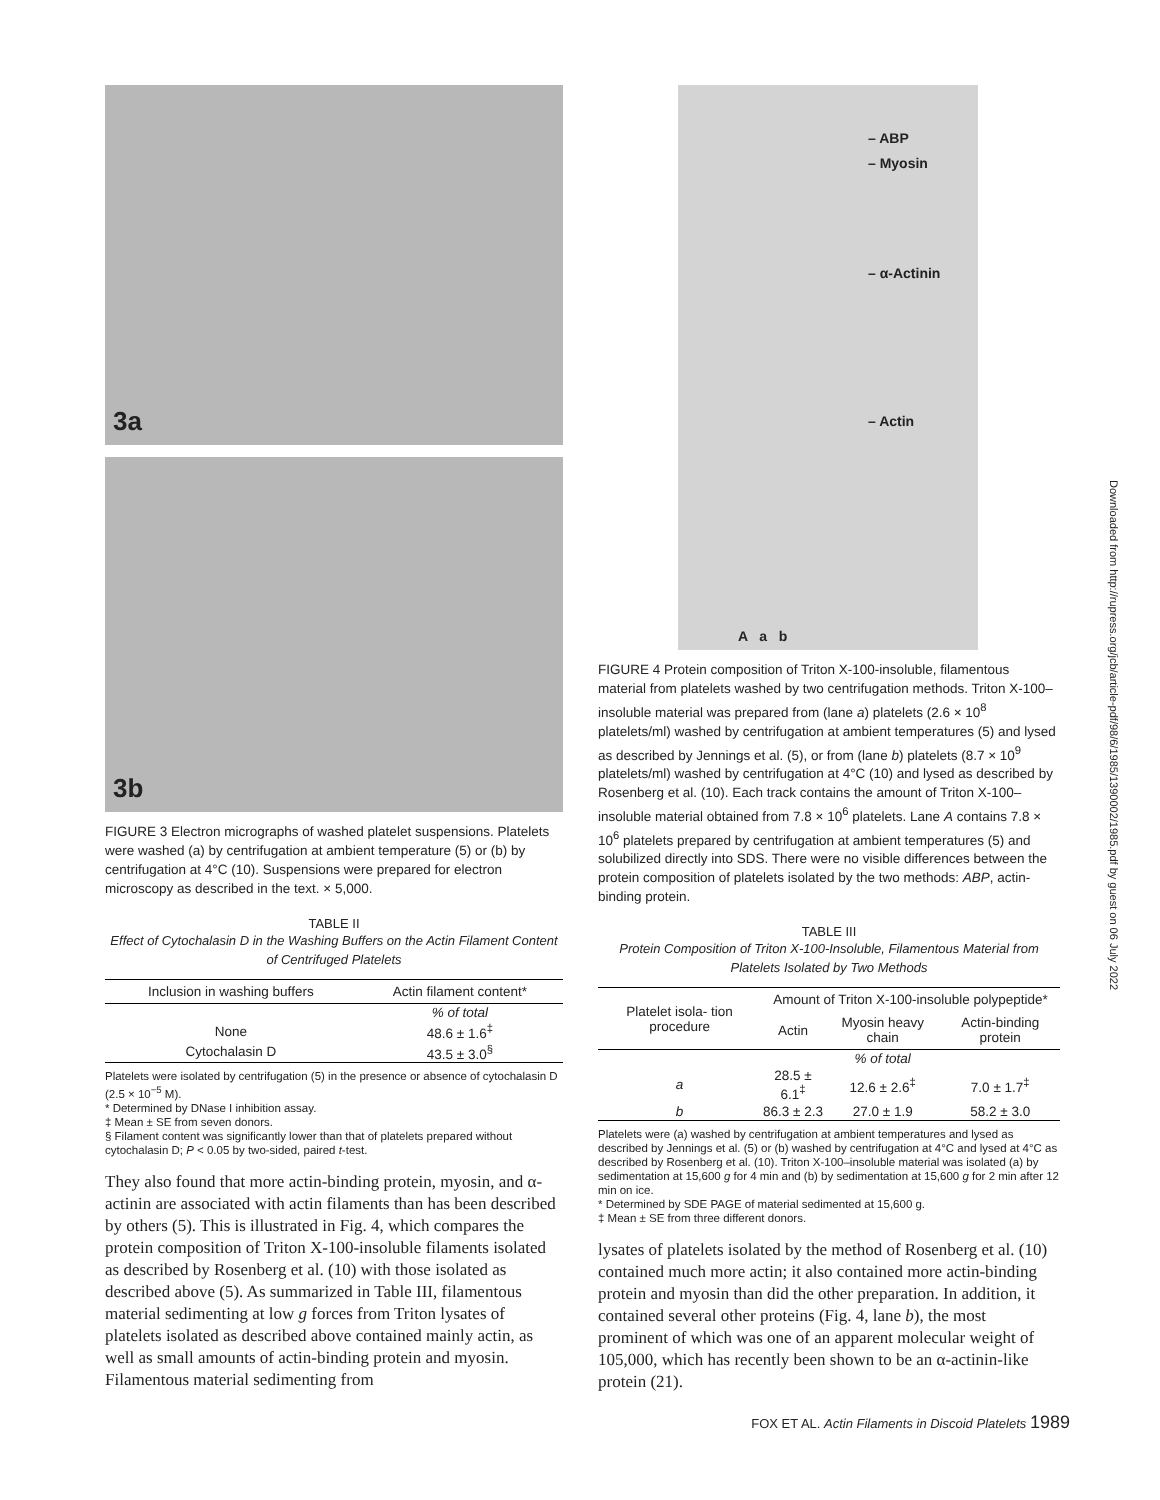3a
3b
FIGURE 3 Electron micrographs of washed platelet suspensions. Platelets were washed (a) by centrifugation at ambient temperature (5) or (b) by centrifugation at 4°C (10). Suspensions were prepared for electron microscopy as described in the text. × 5,000.
TABLE II
Effect of Cytochalasin D in the Washing Buffers on the Actin Filament Content of Centrifuged Platelets
| Inclusion in washing buffers | Actin filament content* |
| --- | --- |
| | % of total |
| None | 48.6 ± 1.6<sup>‡</sup> |
| Cytochalasin D | 43.5 ± 3.0<sup>§</sup> |
Platelets were isolated by centrifugation (5) in the presence or absence of cytochalasin D (2.5 × 10<sup>−5</sup> M).
* Determined by DNase I inhibition assay.
‡ Mean ± SE from seven donors.
§ Filament content was significantly lower than that of platelets prepared without cytochalasin D; P < 0.05 by two-sided, paired t-test.
They also found that more actin-binding protein, myosin, and α-actinin are associated with actin filaments than has been described by others (5). This is illustrated in Fig. 4, which compares the protein composition of Triton X-100-insoluble filaments isolated as described by Rosenberg et al. (10) with those isolated as described above (5). As summarized in Table III, filamentous material sedimenting at low g forces from Triton lysates of platelets isolated as described above contained mainly actin, as well as small amounts of actin-binding protein and myosin. Filamentous material sedimenting from
– ABP
– Myosin
– α-Actinin
– Actin
A a b
FIGURE 4 Protein composition of Triton X-100-insoluble, filamentous material from platelets washed by two centrifugation methods. Triton X-100–insoluble material was prepared from (lane a) platelets (2.6 × 10<sup>8</sup> platelets/ml) washed by centrifugation at ambient temperatures (5) and lysed as described by Jennings et al. (5), or from (lane b) platelets (8.7 × 10<sup>9</sup> platelets/ml) washed by centrifugation at 4°C (10) and lysed as described by Rosenberg et al. (10). Each track contains the amount of Triton X-100–insoluble material obtained from 7.8 × 10<sup>6</sup> platelets. Lane A contains 7.8 × 10<sup>6</sup> platelets prepared by centrifugation at ambient temperatures (5) and solubilized directly into SDS. There were no visible differences between the protein composition of platelets isolated by the two methods: ABP, actin-binding protein.
TABLE III
Protein Composition of Triton X-100-Insoluble, Filamentous Material from Platelets Isolated by Two Methods
| Platelet isola- tion procedure | Amount of Triton X-100-insoluble polypeptide* | | |
| --- | --- | --- | --- |
| | Actin | Myosin heavy chain | Actin-binding protein |
| | | % of total | |
| a | 28.5 ± 6.1<sup>‡</sup> | 12.6 ± 2.6<sup>‡</sup> | 7.0 ± 1.7<sup>‡</sup> |
| b | 86.3 ± 2.3 | 27.0 ± 1.9 | 58.2 ± 3.0 |
Platelets were (a) washed by centrifugation at ambient temperatures and lysed as described by Jennings et al. (5) or (b) washed by centrifugation at 4°C and lysed at 4°C as described by Rosenberg et al. (10). Triton X-100–insoluble material was isolated (a) by sedimentation at 15,600 g for 4 min and (b) by sedimentation at 15,600 g for 2 min after 12 min on ice.
* Determined by SDE PAGE of material sedimented at 15,600 g.
‡ Mean ± SE from three different donors.
lysates of platelets isolated by the method of Rosenberg et al. (10) contained much more actin; it also contained more actin-binding protein and myosin than did the other preparation. In addition, it contained several other proteins (Fig. 4, lane b), the most prominent of which was one of an apparent molecular weight of 105,000, which has recently been shown to be an α-actinin-like protein (21).
FOX ET AL. Actin Filaments in Discoid Platelets 1989
Downloaded from http://rupress.org/jcb/article-pdf/98/6/1985/1390002/1985.pdf by guest on 06 July 2022